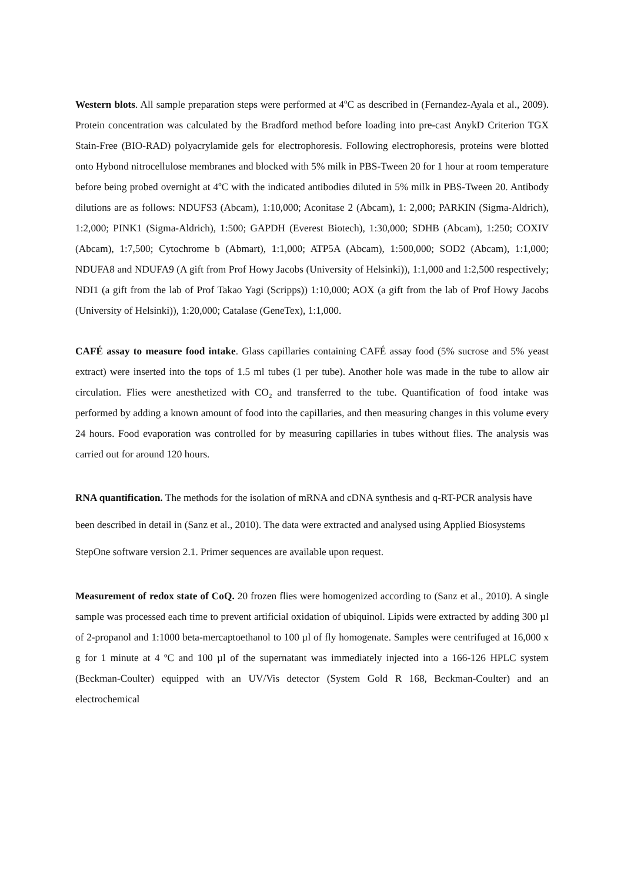Western blots. All sample preparation steps were performed at 4<sup>o</sup>C as described in (Fernandez-Ayala et al., 2009). Protein concentration was calculated by the Bradford method before loading into pre-cast AnykD Criterion TGX Stain-Free (BIO-RAD) polyacrylamide gels for electrophoresis. Following electrophoresis, proteins were blotted onto Hybond nitrocellulose membranes and blocked with 5% milk in PBS-Tween 20 for 1 hour at room temperature before being probed overnight at 4<sup>o</sup>C with the indicated antibodies diluted in 5% milk in PBS-Tween 20. Antibody dilutions are as follows: NDUFS3 (Abcam), 1:10,000; Aconitase 2 (Abcam), 1: 2,000; PARKIN (Sigma-Aldrich), 1:2,000; PINK1 (Sigma-Aldrich), 1:500; GAPDH (Everest Biotech), 1:30,000; SDHB (Abcam), 1:250; COXIV (Abcam), 1:7,500; Cytochrome b (Abmart), 1:1,000; ATP5A (Abcam), 1:500,000; SOD2 (Abcam), 1:1,000; NDUFA8 and NDUFA9 (A gift from Prof Howy Jacobs (University of Helsinki)), 1:1,000 and 1:2,500 respectively; NDI1 (a gift from the lab of Prof Takao Yagi (Scripps)) 1:10,000; AOX (a gift from the lab of Prof Howy Jacobs (University of Helsinki)), 1:20,000; Catalase (GeneTex), 1:1,000.
CAFÉ assay to measure food intake. Glass capillaries containing CAFÉ assay food (5% sucrose and 5% yeast extract) were inserted into the tops of 1.5 ml tubes (1 per tube). Another hole was made in the tube to allow air circulation. Flies were anesthetized with CO<sub>2</sub> and transferred to the tube. Quantification of food intake was performed by adding a known amount of food into the capillaries, and then measuring changes in this volume every 24 hours. Food evaporation was controlled for by measuring capillaries in tubes without flies. The analysis was carried out for around 120 hours.
RNA quantification. The methods for the isolation of mRNA and cDNA synthesis and q-RT-PCR analysis have been described in detail in (Sanz et al., 2010). The data were extracted and analysed using Applied Biosystems StepOne software version 2.1. Primer sequences are available upon request.
Measurement of redox state of CoQ. 20 frozen flies were homogenized according to (Sanz et al., 2010). A single sample was processed each time to prevent artificial oxidation of ubiquinol. Lipids were extracted by adding 300 µl of 2-propanol and 1:1000 beta-mercaptoethanol to 100 µl of fly homogenate. Samples were centrifuged at 16,000 x g for 1 minute at 4 ºC and 100 µl of the supernatant was immediately injected into a 166-126 HPLC system (Beckman-Coulter) equipped with an UV/Vis detector (System Gold R 168, Beckman-Coulter) and an electrochemical